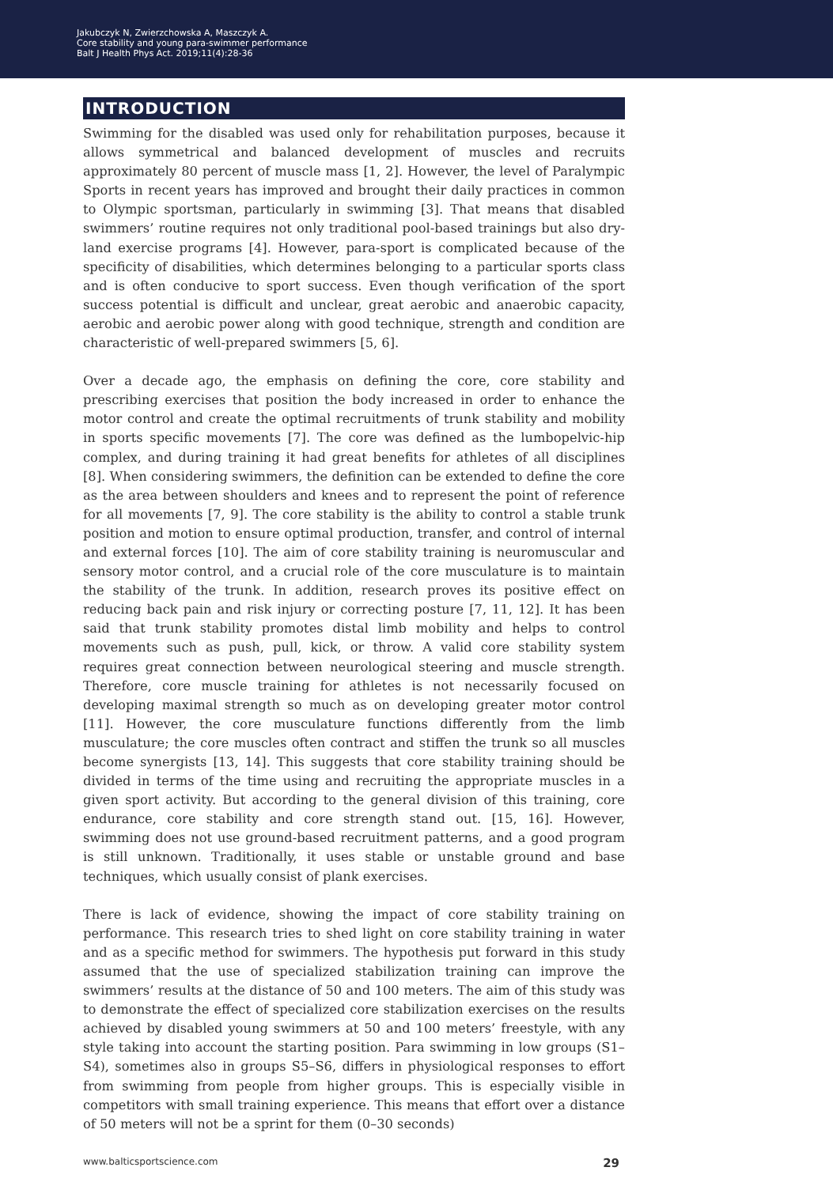Jakubczyk N, Zwierzchowska A, Maszczyk A.
Core stability and young para-swimmer performance
Balt J Health Phys Act. 2019;11(4):28-36
INTRODUCTION
Swimming for the disabled was used only for rehabilitation purposes, because it allows symmetrical and balanced development of muscles and recruits approximately 80 percent of muscle mass [1, 2]. However, the level of Paralympic Sports in recent years has improved and brought their daily practices in common to Olympic sportsman, particularly in swimming [3]. That means that disabled swimmers’ routine requires not only traditional pool-based trainings but also dry-land exercise programs [4]. However, para-sport is complicated because of the specificity of disabilities, which determines belonging to a particular sports class and is often conducive to sport success. Even though verification of the sport success potential is difficult and unclear, great aerobic and anaerobic capacity, aerobic and aerobic power along with good technique, strength and condition are characteristic of well-prepared swimmers [5, 6].
Over a decade ago, the emphasis on defining the core, core stability and prescribing exercises that position the body increased in order to enhance the motor control and create the optimal recruitments of trunk stability and mobility in sports specific movements [7]. The core was defined as the lumbopelvic-hip complex, and during training it had great benefits for athletes of all disciplines [8]. When considering swimmers, the definition can be extended to define the core as the area between shoulders and knees and to represent the point of reference for all movements [7, 9]. The core stability is the ability to control a stable trunk position and motion to ensure optimal production, transfer, and control of internal and external forces [10]. The aim of core stability training is neuromuscular and sensory motor control, and a crucial role of the core musculature is to maintain the stability of the trunk. In addition, research proves its positive effect on reducing back pain and risk injury or correcting posture [7, 11, 12]. It has been said that trunk stability promotes distal limb mobility and helps to control movements such as push, pull, kick, or throw. A valid core stability system requires great connection between neurological steering and muscle strength. Therefore, core muscle training for athletes is not necessarily focused on developing maximal strength so much as on developing greater motor control [11]. However, the core musculature functions differently from the limb musculature; the core muscles often contract and stiffen the trunk so all muscles become synergists [13, 14]. This suggests that core stability training should be divided in terms of the time using and recruiting the appropriate muscles in a given sport activity. But according to the general division of this training, core endurance, core stability and core strength stand out. [15, 16]. However, swimming does not use ground-based recruitment patterns, and a good program is still unknown. Traditionally, it uses stable or unstable ground and base techniques, which usually consist of plank exercises.
There is lack of evidence, showing the impact of core stability training on performance. This research tries to shed light on core stability training in water and as a specific method for swimmers. The hypothesis put forward in this study assumed that the use of specialized stabilization training can improve the swimmers’ results at the distance of 50 and 100 meters. The aim of this study was to demonstrate the effect of specialized core stabilization exercises on the results achieved by disabled young swimmers at 50 and 100 meters’ freestyle, with any style taking into account the starting position. Para swimming in low groups (S1–S4), sometimes also in groups S5–S6, differs in physiological responses to effort from swimming from people from higher groups. This is especially visible in competitors with small training experience. This means that effort over a distance of 50 meters will not be a sprint for them (0–30 seconds)
www.balticsportscience.com 29